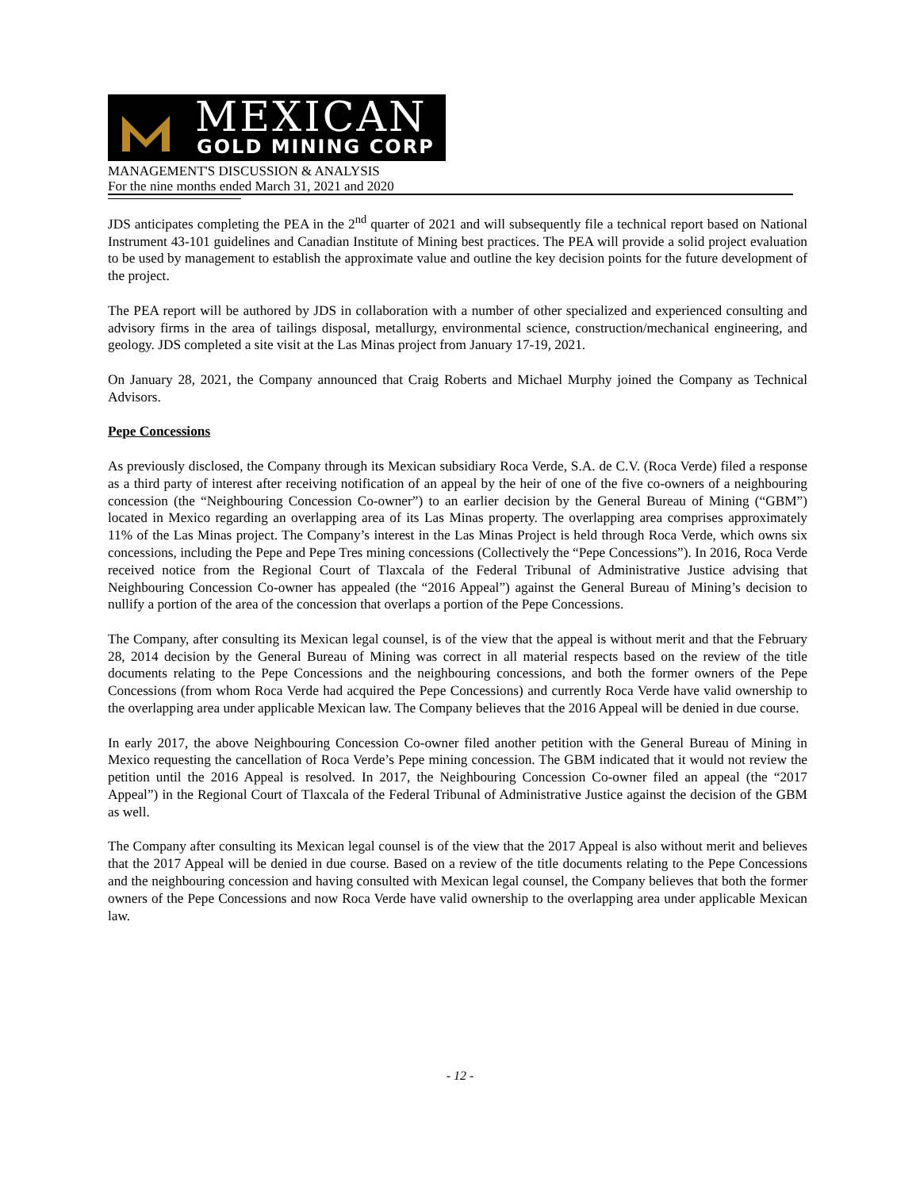MEXICAN
GOLD MINING CORP
MANAGEMENT'S DISCUSSION & ANALYSIS
For the nine months ended March 31, 2021 and 2020
JDS anticipates completing the PEA in the 2<sup>nd</sup> quarter of 2021 and will subsequently file a technical report based on National Instrument 43-101 guidelines and Canadian Institute of Mining best practices. The PEA will provide a solid project evaluation to be used by management to establish the approximate value and outline the key decision points for the future development of the project.
The PEA report will be authored by JDS in collaboration with a number of other specialized and experienced consulting and advisory firms in the area of tailings disposal, metallurgy, environmental science, construction/mechanical engineering, and geology. JDS completed a site visit at the Las Minas project from January 17-19, 2021.
On January 28, 2021, the Company announced that Craig Roberts and Michael Murphy joined the Company as Technical Advisors.
Pepe Concessions
As previously disclosed, the Company through its Mexican subsidiary Roca Verde, S.A. de C.V. (Roca Verde) filed a response as a third party of interest after receiving notification of an appeal by the heir of one of the five co-owners of a neighbouring concession (the “Neighbouring Concession Co-owner”) to an earlier decision by the General Bureau of Mining (“GBM”) located in Mexico regarding an overlapping area of its Las Minas property. The overlapping area comprises approximately 11% of the Las Minas project. The Company’s interest in the Las Minas Project is held through Roca Verde, which owns six concessions, including the Pepe and Pepe Tres mining concessions (Collectively the “Pepe Concessions”). In 2016, Roca Verde received notice from the Regional Court of Tlaxcala of the Federal Tribunal of Administrative Justice advising that Neighbouring Concession Co-owner has appealed (the “2016 Appeal”) against the General Bureau of Mining’s decision to nullify a portion of the area of the concession that overlaps a portion of the Pepe Concessions.
The Company, after consulting its Mexican legal counsel, is of the view that the appeal is without merit and that the February 28, 2014 decision by the General Bureau of Mining was correct in all material respects based on the review of the title documents relating to the Pepe Concessions and the neighbouring concessions, and both the former owners of the Pepe Concessions (from whom Roca Verde had acquired the Pepe Concessions) and currently Roca Verde have valid ownership to the overlapping area under applicable Mexican law. The Company believes that the 2016 Appeal will be denied in due course.
In early 2017, the above Neighbouring Concession Co-owner filed another petition with the General Bureau of Mining in Mexico requesting the cancellation of Roca Verde’s Pepe mining concession. The GBM indicated that it would not review the petition until the 2016 Appeal is resolved. In 2017, the Neighbouring Concession Co-owner filed an appeal (the “2017 Appeal”) in the Regional Court of Tlaxcala of the Federal Tribunal of Administrative Justice against the decision of the GBM as well.
The Company after consulting its Mexican legal counsel is of the view that the 2017 Appeal is also without merit and believes that the 2017 Appeal will be denied in due course. Based on a review of the title documents relating to the Pepe Concessions and the neighbouring concession and having consulted with Mexican legal counsel, the Company believes that both the former owners of the Pepe Concessions and now Roca Verde have valid ownership to the overlapping area under applicable Mexican law.
- 12 -